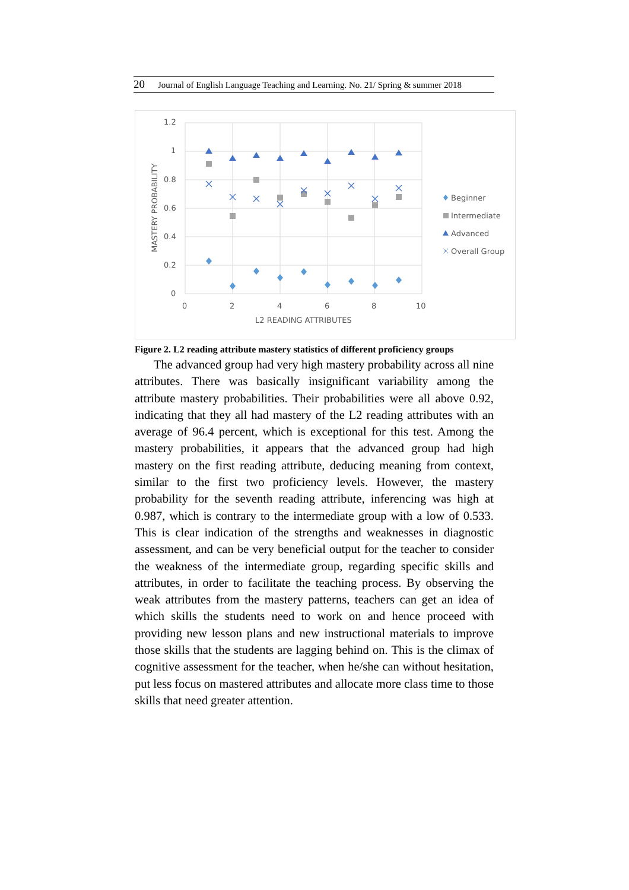20 Journal of English Language Teaching and Learning. No. 21/ Spring & summer 2018
1.2
1
0.8
0.6
0.4
0.2
0
0
2
4
6
8
10
L2 READING ATTRIBUTES
MASTERY PROBABILITY
Beginner
Intermediate
Advanced
Overall Group
Figure 2. L2 reading attribute mastery statistics of different proficiency groups
The advanced group had very high mastery probability across all nine attributes. There was basically insignificant variability among the attribute mastery probabilities. Their probabilities were all above 0.92, indicating that they all had mastery of the L2 reading attributes with an average of 96.4 percent, which is exceptional for this test. Among the mastery probabilities, it appears that the advanced group had high mastery on the first reading attribute, deducing meaning from context, similar to the first two proficiency levels. However, the mastery probability for the seventh reading attribute, inferencing was high at 0.987, which is contrary to the intermediate group with a low of 0.533. This is clear indication of the strengths and weaknesses in diagnostic assessment, and can be very beneficial output for the teacher to consider the weakness of the intermediate group, regarding specific skills and attributes, in order to facilitate the teaching process. By observing the weak attributes from the mastery patterns, teachers can get an idea of which skills the students need to work on and hence proceed with providing new lesson plans and new instructional materials to improve those skills that the students are lagging behind on. This is the climax of cognitive assessment for the teacher, when he/she can without hesitation, put less focus on mastered attributes and allocate more class time to those skills that need greater attention.